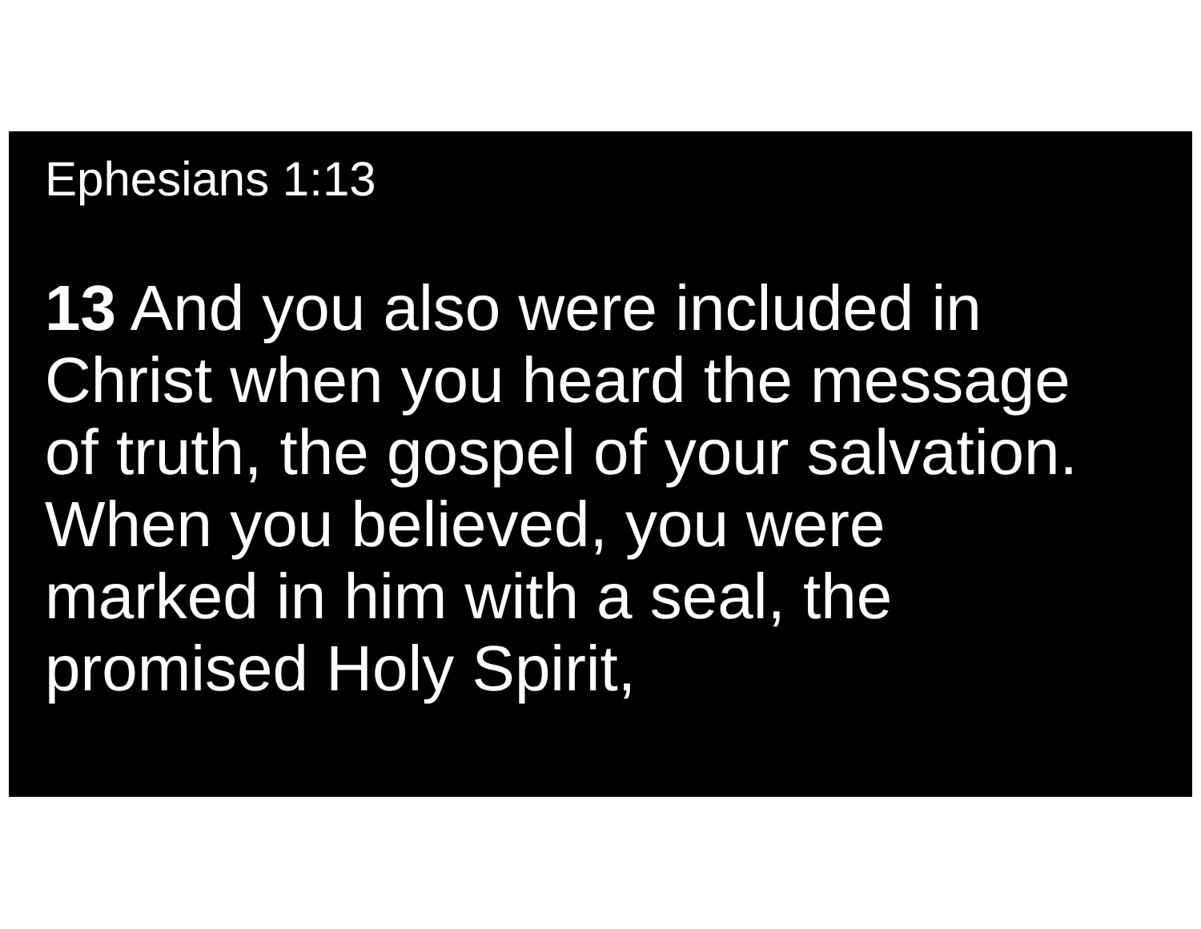Ephesians 1:13
13 And you also were included in
Christ when you heard the message
of truth, the gospel of your salvation.
When you believed, you were
marked in him with a seal, the
promised Holy Spirit,